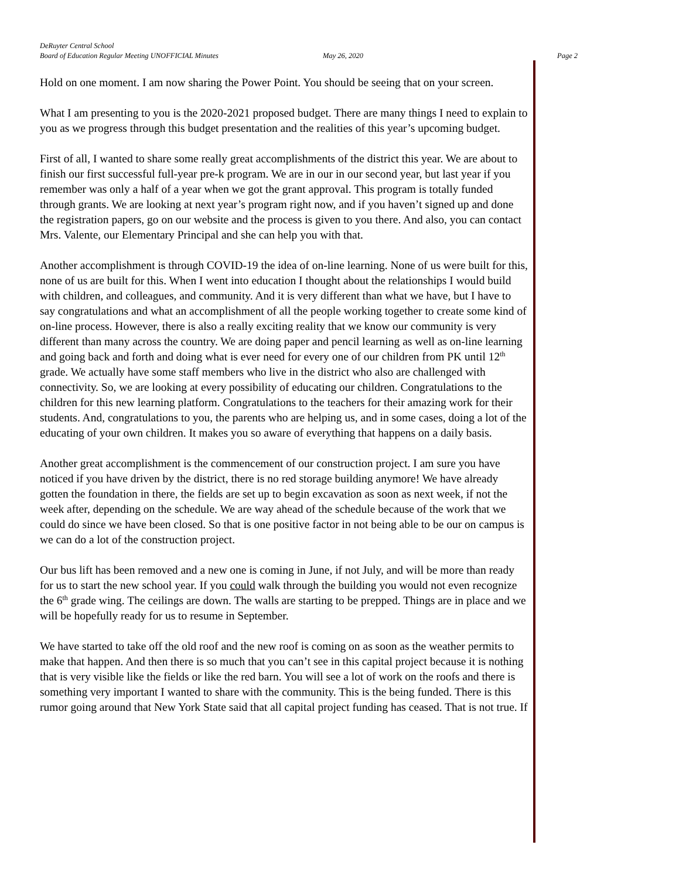DeRuyter Central School
Board of Education Regular Meeting UNOFFICIAL Minutes May 26, 2020 Page 2
Hold on one moment. I am now sharing the Power Point. You should be seeing that on your screen.
What I am presenting to you is the 2020-2021 proposed budget. There are many things I need to explain to you as we progress through this budget presentation and the realities of this year’s upcoming budget.
First of all, I wanted to share some really great accomplishments of the district this year. We are about to finish our first successful full-year pre-k program. We are in our in our second year, but last year if you remember was only a half of a year when we got the grant approval. This program is totally funded through grants. We are looking at next year’s program right now, and if you haven’t signed up and done the registration papers, go on our website and the process is given to you there. And also, you can contact Mrs. Valente, our Elementary Principal and she can help you with that.
Another accomplishment is through COVID-19 the idea of on-line learning. None of us were built for this, none of us are built for this. When I went into education I thought about the relationships I would build with children, and colleagues, and community. And it is very different than what we have, but I have to say congratulations and what an accomplishment of all the people working together to create some kind of on-line process. However, there is also a really exciting reality that we know our community is very different than many across the country. We are doing paper and pencil learning as well as on-line learning and going back and forth and doing what is ever need for every one of our children from PK until 12<sup>th</sup> grade. We actually have some staff members who live in the district who also are challenged with connectivity. So, we are looking at every possibility of educating our children. Congratulations to the children for this new learning platform. Congratulations to the teachers for their amazing work for their students. And, congratulations to you, the parents who are helping us, and in some cases, doing a lot of the educating of your own children. It makes you so aware of everything that happens on a daily basis.
Another great accomplishment is the commencement of our construction project. I am sure you have noticed if you have driven by the district, there is no red storage building anymore! We have already gotten the foundation in there, the fields are set up to begin excavation as soon as next week, if not the week after, depending on the schedule. We are way ahead of the schedule because of the work that we could do since we have been closed. So that is one positive factor in not being able to be our on campus is we can do a lot of the construction project.
Our bus lift has been removed and a new one is coming in June, if not July, and will be more than ready for us to start the new school year. If you could walk through the building you would not even recognize the 6<sup>th</sup> grade wing. The ceilings are down. The walls are starting to be prepped. Things are in place and we will be hopefully ready for us to resume in September.
We have started to take off the old roof and the new roof is coming on as soon as the weather permits to make that happen. And then there is so much that you can’t see in this capital project because it is nothing that is very visible like the fields or like the red barn. You will see a lot of work on the roofs and there is something very important I wanted to share with the community. This is the being funded. There is this rumor going around that New York State said that all capital project funding has ceased. That is not true. If